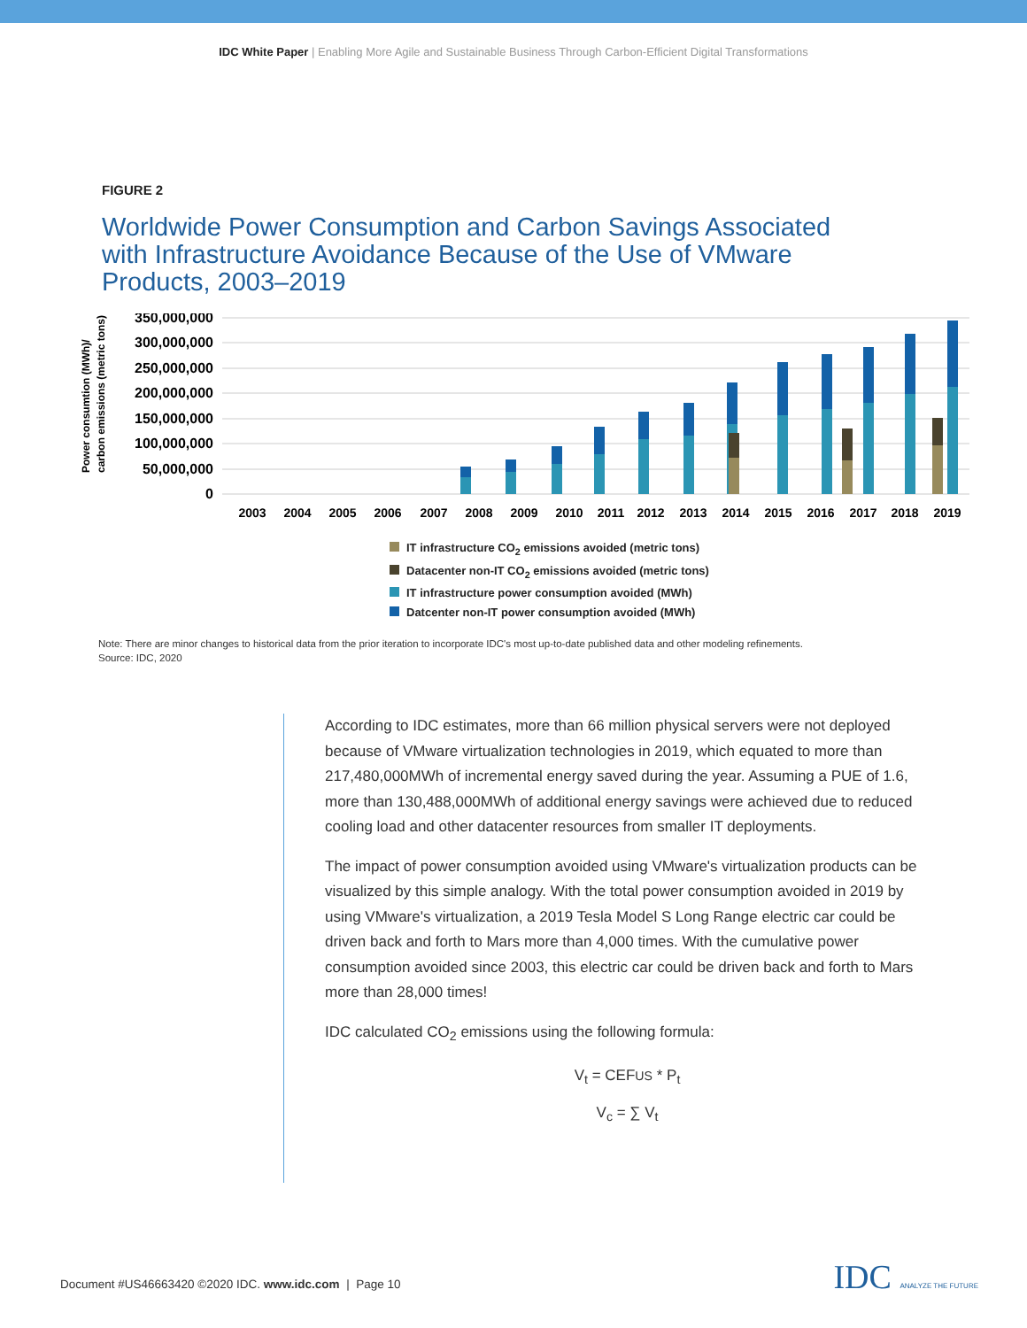IDC White Paper | Enabling More Agile and Sustainable Business Through Carbon-Efficient Digital Transformations
FIGURE 2
Worldwide Power Consumption and Carbon Savings Associated with Infrastructure Avoidance Because of the Use of VMware Products, 2003–2019
Power consumtion (MWh)/
carbon emissions (metric tons)
350,000,000
300,000,000
250,000,000
200,000,000
150,000,000
100,000,000
50,000,000
0
2003
2004
2005
2006
2007
2008
2009
2010
2011
2012
2013
2014
2015
2016
2017
2018
2019
IT infrastructure CO<sub>2</sub> emissions avoided (metric tons)
Datacenter non-IT CO<sub>2</sub> emissions avoided (metric tons)
IT infrastructure power consumption avoided (MWh)
Datcenter non-IT power consumption avoided (MWh)
Note: There are minor changes to historical data from the prior iteration to incorporate IDC's most up-to-date published data and other modeling refinements.
Source: IDC, 2020
According to IDC estimates, more than 66 million physical servers were not deployed because of VMware virtualization technologies in 2019, which equated to more than 217,480,000MWh of incremental energy saved during the year. Assuming a PUE of 1.6, more than 130,488,000MWh of additional energy savings were achieved due to reduced cooling load and other datacenter resources from smaller IT deployments.
The impact of power consumption avoided using VMware's virtualization products can be visualized by this simple analogy. With the total power consumption avoided in 2019 by using VMware's virtualization, a 2019 Tesla Model S Long Range electric car could be driven back and forth to Mars more than 4,000 times. With the cumulative power consumption avoided since 2003, this electric car could be driven back and forth to Mars more than 28,000 times!
IDC calculated CO<sub>2</sub> emissions using the following formula:
V<sub>t</sub> = CEFUS * P<sub>t</sub>
V<sub>c</sub> = ∑ V<sub>t</sub>
Document #US46663420 ©2020 IDC. www.idc.com | Page 10
IDC ANALYZE THE FUTURE